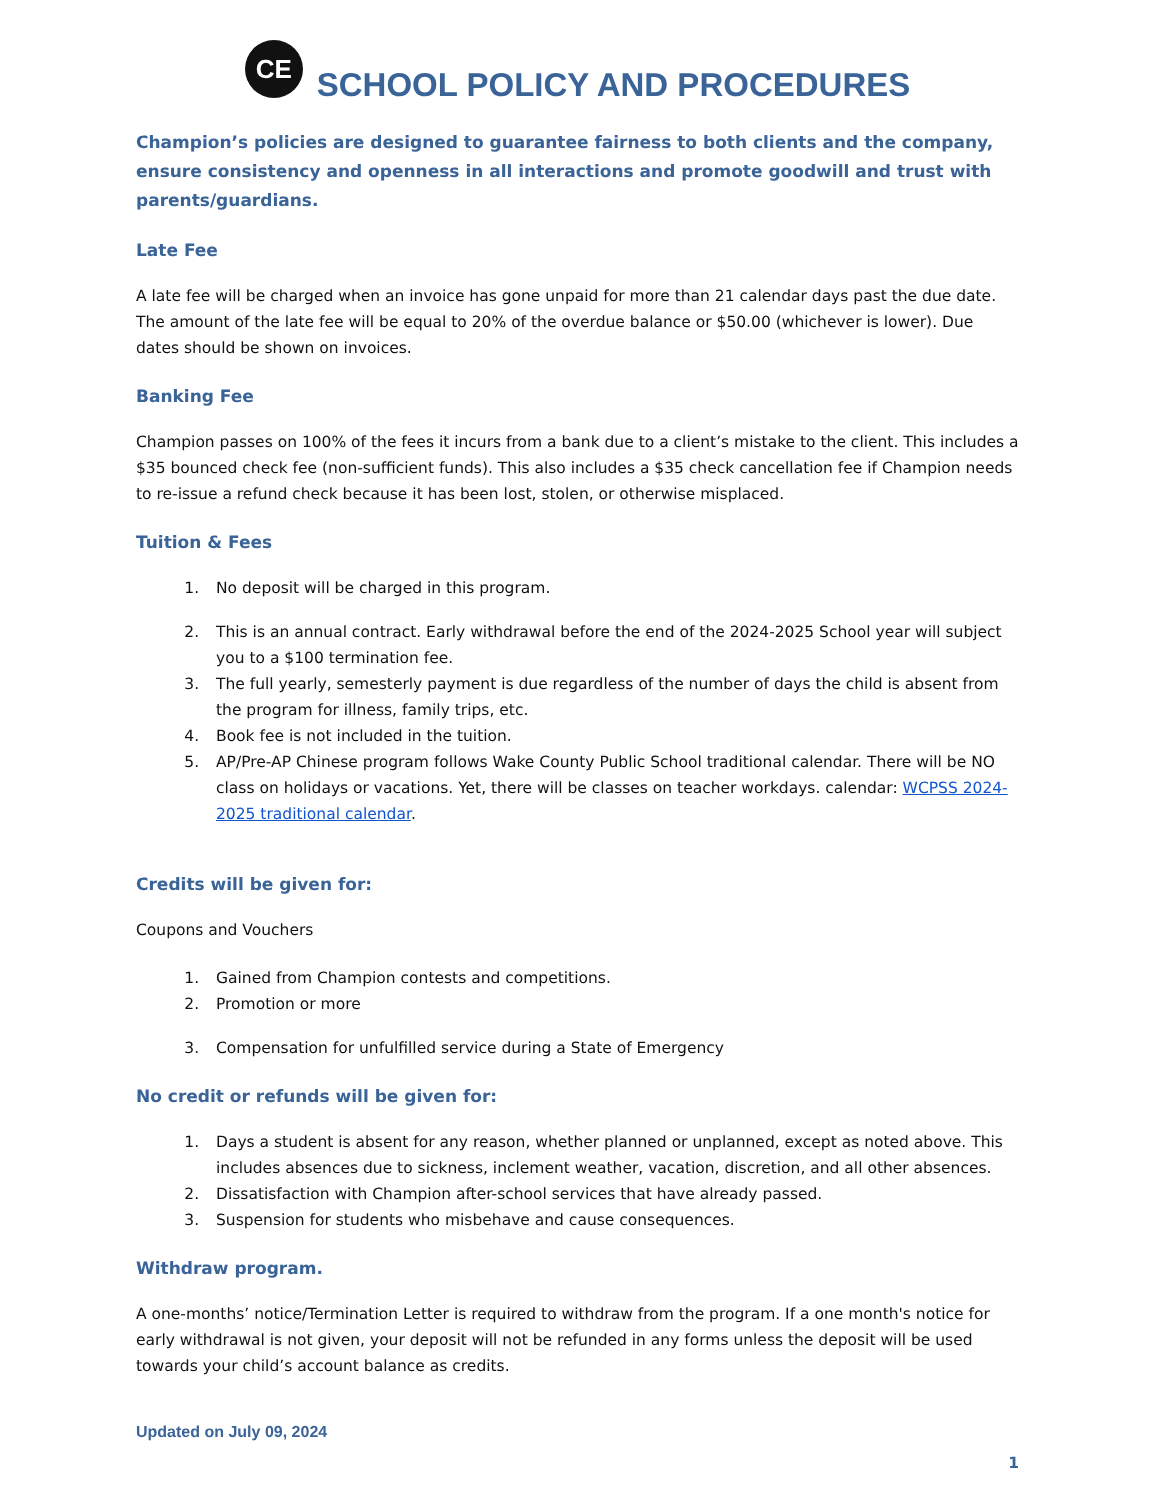CE SCHOOL POLICY AND PROCEDURES
Champion’s policies are designed to guarantee fairness to both clients and the company, ensure consistency and openness in all interactions and promote goodwill and trust with parents/guardians.
Late Fee
A late fee will be charged when an invoice has gone unpaid for more than 21 calendar days past the due date. The amount of the late fee will be equal to 20% of the overdue balance or $50.00 (whichever is lower). Due dates should be shown on invoices.
Banking Fee
Champion passes on 100% of the fees it incurs from a bank due to a client’s mistake to the client. This includes a $35 bounced check fee (non-sufficient funds). This also includes a $35 check cancellation fee if Champion needs to re-issue a refund check because it has been lost, stolen, or otherwise misplaced.
Tuition & Fees
1. No deposit will be charged in this program.
2. This is an annual contract. Early withdrawal before the end of the 2024-2025 School year will subject you to a $100 termination fee.
3. The full yearly, semesterly payment is due regardless of the number of days the child is absent from the program for illness, family trips, etc.
4. Book fee is not included in the tuition.
5. AP/Pre-AP Chinese program follows Wake County Public School traditional calendar. There will be NO class on holidays or vacations. Yet, there will be classes on teacher workdays. calendar: WCPSS 2024-2025 traditional calendar.
Credits will be given for:
Coupons and Vouchers
1. Gained from Champion contests and competitions.
2. Promotion or more
3. Compensation for unfulfilled service during a State of Emergency
No credit or refunds will be given for:
1. Days a student is absent for any reason, whether planned or unplanned, except as noted above. This includes absences due to sickness, inclement weather, vacation, discretion, and all other absences.
2. Dissatisfaction with Champion after-school services that have already passed.
3. Suspension for students who misbehave and cause consequences.
Withdraw program.
A one-months’ notice/Termination Letter is required to withdraw from the program. If a one month's notice for early withdrawal is not given, your deposit will not be refunded in any forms unless the deposit will be used towards your child’s account balance as credits.
Updated on July 09, 2024
1